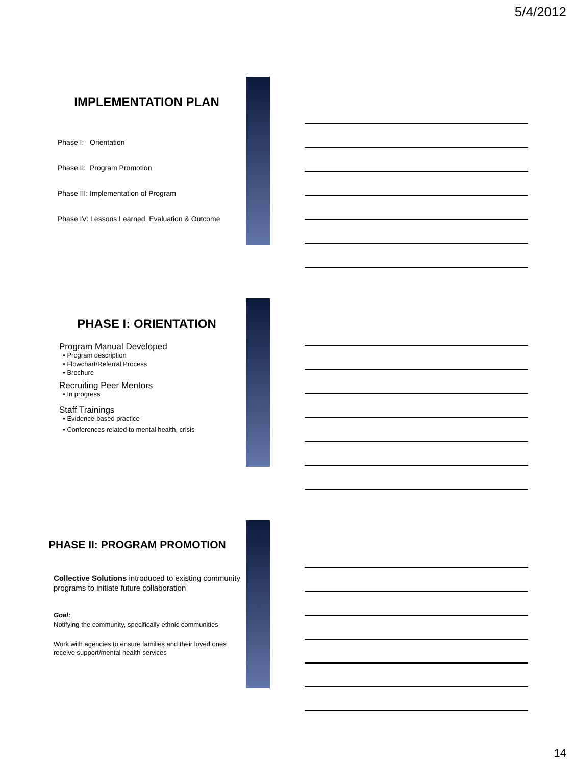5/4/2012
IMPLEMENTATION PLAN
Phase I: Orientation
Phase II: Program Promotion
Phase III: Implementation of Program
Phase IV: Lessons Learned, Evaluation & Outcome
PHASE I: ORIENTATION
Program Manual Developed
• Program description
• Flowchart/Referral Process
• Brochure
Recruiting Peer Mentors
• In progress
Staff Trainings
• Evidence-based practice
• Conferences related to mental health, crisis
PHASE II: PROGRAM PROMOTION
Collective Solutions introduced to existing community programs to initiate future collaboration
Goal:
Notifying the community, specifically ethnic communities
Work with agencies to ensure families and their loved ones receive support/mental health services
14